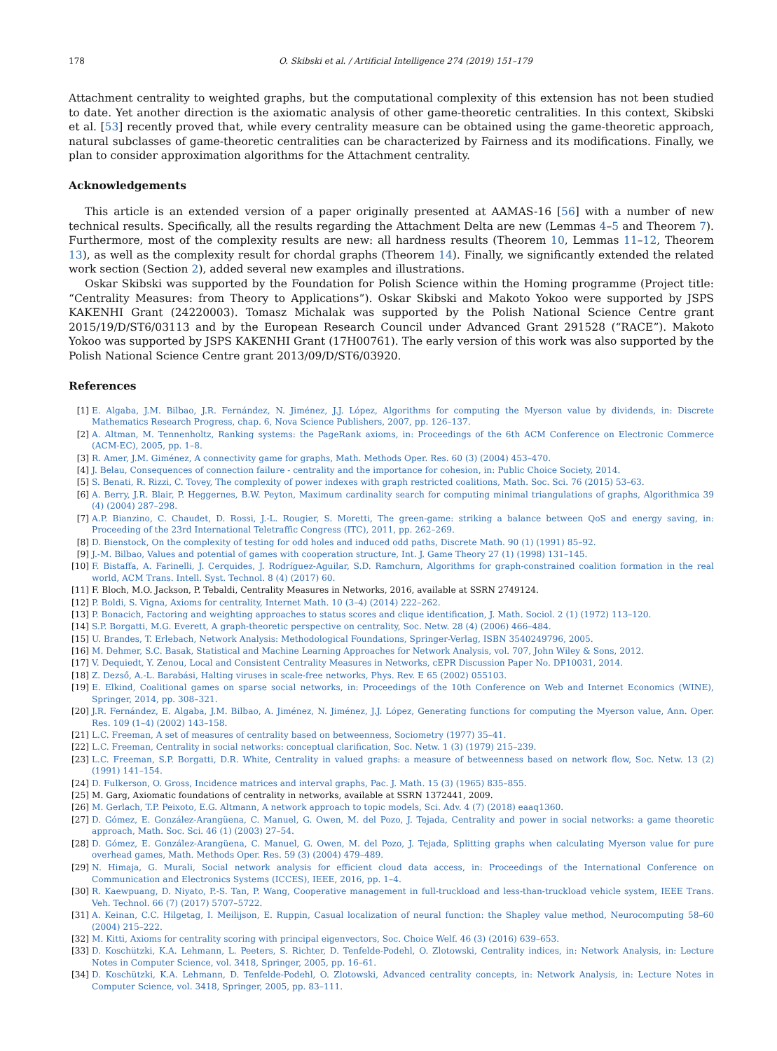178 O. Skibski et al. / Artificial Intelligence 274 (2019) 151–179
Attachment centrality to weighted graphs, but the computational complexity of this extension has not been studied to date. Yet another direction is the axiomatic analysis of other game-theoretic centralities. In this context, Skibski et al. [53] recently proved that, while every centrality measure can be obtained using the game-theoretic approach, natural subclasses of game-theoretic centralities can be characterized by Fairness and its modifications. Finally, we plan to consider approximation algorithms for the Attachment centrality.
Acknowledgements
This article is an extended version of a paper originally presented at AAMAS-16 [56] with a number of new technical results. Specifically, all the results regarding the Attachment Delta are new (Lemmas 4–5 and Theorem 7). Furthermore, most of the complexity results are new: all hardness results (Theorem 10, Lemmas 11–12, Theorem 13), as well as the complexity result for chordal graphs (Theorem 14). Finally, we significantly extended the related work section (Section 2), added several new examples and illustrations.
Oskar Skibski was supported by the Foundation for Polish Science within the Homing programme (Project title: “Centrality Measures: from Theory to Applications”). Oskar Skibski and Makoto Yokoo were supported by JSPS KAKENHI Grant (24220003). Tomasz Michalak was supported by the Polish National Science Centre grant 2015/19/D/ST6/03113 and by the European Research Council under Advanced Grant 291528 (“RACE”). Makoto Yokoo was supported by JSPS KAKENHI Grant (17H00761). The early version of this work was also supported by the Polish National Science Centre grant 2013/09/D/ST6/03920.
References
[1] E. Algaba, J.M. Bilbao, J.R. Fernández, N. Jiménez, J.J. López, Algorithms for computing the Myerson value by dividends, in: Discrete Mathematics Research Progress, chap. 6, Nova Science Publishers, 2007, pp. 126–137.
[2] A. Altman, M. Tennenholtz, Ranking systems: the PageRank axioms, in: Proceedings of the 6th ACM Conference on Electronic Commerce (ACM-EC), 2005, pp. 1–8.
[3] R. Amer, J.M. Giménez, A connectivity game for graphs, Math. Methods Oper. Res. 60 (3) (2004) 453–470.
[4] J. Belau, Consequences of connection failure - centrality and the importance for cohesion, in: Public Choice Society, 2014.
[5] S. Benati, R. Rizzi, C. Tovey, The complexity of power indexes with graph restricted coalitions, Math. Soc. Sci. 76 (2015) 53–63.
[6] A. Berry, J.R. Blair, P. Heggernes, B.W. Peyton, Maximum cardinality search for computing minimal triangulations of graphs, Algorithmica 39 (4) (2004) 287–298.
[7] A.P. Bianzino, C. Chaudet, D. Rossi, J.-L. Rougier, S. Moretti, The green-game: striking a balance between QoS and energy saving, in: Proceeding of the 23rd International Teletraffic Congress (ITC), 2011, pp. 262–269.
[8] D. Bienstock, On the complexity of testing for odd holes and induced odd paths, Discrete Math. 90 (1) (1991) 85–92.
[9] J.-M. Bilbao, Values and potential of games with cooperation structure, Int. J. Game Theory 27 (1) (1998) 131–145.
[10] F. Bistaffa, A. Farinelli, J. Cerquides, J. Rodríguez-Aguilar, S.D. Ramchurn, Algorithms for graph-constrained coalition formation in the real world, ACM Trans. Intell. Syst. Technol. 8 (4) (2017) 60.
[11] F. Bloch, M.O. Jackson, P. Tebaldi, Centrality Measures in Networks, 2016, available at SSRN 2749124.
[12] P. Boldi, S. Vigna, Axioms for centrality, Internet Math. 10 (3–4) (2014) 222–262.
[13] P. Bonacich, Factoring and weighting approaches to status scores and clique identification, J. Math. Sociol. 2 (1) (1972) 113–120.
[14] S.P. Borgatti, M.G. Everett, A graph-theoretic perspective on centrality, Soc. Netw. 28 (4) (2006) 466–484.
[15] U. Brandes, T. Erlebach, Network Analysis: Methodological Foundations, Springer-Verlag, ISBN 3540249796, 2005.
[16] M. Dehmer, S.C. Basak, Statistical and Machine Learning Approaches for Network Analysis, vol. 707, John Wiley & Sons, 2012.
[17] V. Dequiedt, Y. Zenou, Local and Consistent Centrality Measures in Networks, cEPR Discussion Paper No. DP10031, 2014.
[18] Z. Dezső, A.-L. Barabási, Halting viruses in scale-free networks, Phys. Rev. E 65 (2002) 055103.
[19] E. Elkind, Coalitional games on sparse social networks, in: Proceedings of the 10th Conference on Web and Internet Economics (WINE), Springer, 2014, pp. 308–321.
[20] J.R. Fernández, E. Algaba, J.M. Bilbao, A. Jiménez, N. Jiménez, J.J. López, Generating functions for computing the Myerson value, Ann. Oper. Res. 109 (1–4) (2002) 143–158.
[21] L.C. Freeman, A set of measures of centrality based on betweenness, Sociometry (1977) 35–41.
[22] L.C. Freeman, Centrality in social networks: conceptual clarification, Soc. Netw. 1 (3) (1979) 215–239.
[23] L.C. Freeman, S.P. Borgatti, D.R. White, Centrality in valued graphs: a measure of betweenness based on network flow, Soc. Netw. 13 (2) (1991) 141–154.
[24] D. Fulkerson, O. Gross, Incidence matrices and interval graphs, Pac. J. Math. 15 (3) (1965) 835–855.
[25] M. Garg, Axiomatic foundations of centrality in networks, available at SSRN 1372441, 2009.
[26] M. Gerlach, T.P. Peixoto, E.G. Altmann, A network approach to topic models, Sci. Adv. 4 (7) (2018) eaaq1360.
[27] D. Gómez, E. González-Arangüena, C. Manuel, G. Owen, M. del Pozo, J. Tejada, Centrality and power in social networks: a game theoretic approach, Math. Soc. Sci. 46 (1) (2003) 27–54.
[28] D. Gómez, E. González-Arangüena, C. Manuel, G. Owen, M. del Pozo, J. Tejada, Splitting graphs when calculating Myerson value for pure overhead games, Math. Methods Oper. Res. 59 (3) (2004) 479–489.
[29] N. Himaja, G. Murali, Social network analysis for efficient cloud data access, in: Proceedings of the International Conference on Communication and Electronics Systems (ICCES), IEEE, 2016, pp. 1–4.
[30] R. Kaewpuang, D. Niyato, P.-S. Tan, P. Wang, Cooperative management in full-truckload and less-than-truckload vehicle system, IEEE Trans. Veh. Technol. 66 (7) (2017) 5707–5722.
[31] A. Keinan, C.C. Hilgetag, I. Meilijson, E. Ruppin, Casual localization of neural function: the Shapley value method, Neurocomputing 58–60 (2004) 215–222.
[32] M. Kitti, Axioms for centrality scoring with principal eigenvectors, Soc. Choice Welf. 46 (3) (2016) 639–653.
[33] D. Koschützki, K.A. Lehmann, L. Peeters, S. Richter, D. Tenfelde-Podehl, O. Zlotowski, Centrality indices, in: Network Analysis, in: Lecture Notes in Computer Science, vol. 3418, Springer, 2005, pp. 16–61.
[34] D. Koschützki, K.A. Lehmann, D. Tenfelde-Podehl, O. Zlotowski, Advanced centrality concepts, in: Network Analysis, in: Lecture Notes in Computer Science, vol. 3418, Springer, 2005, pp. 83–111.